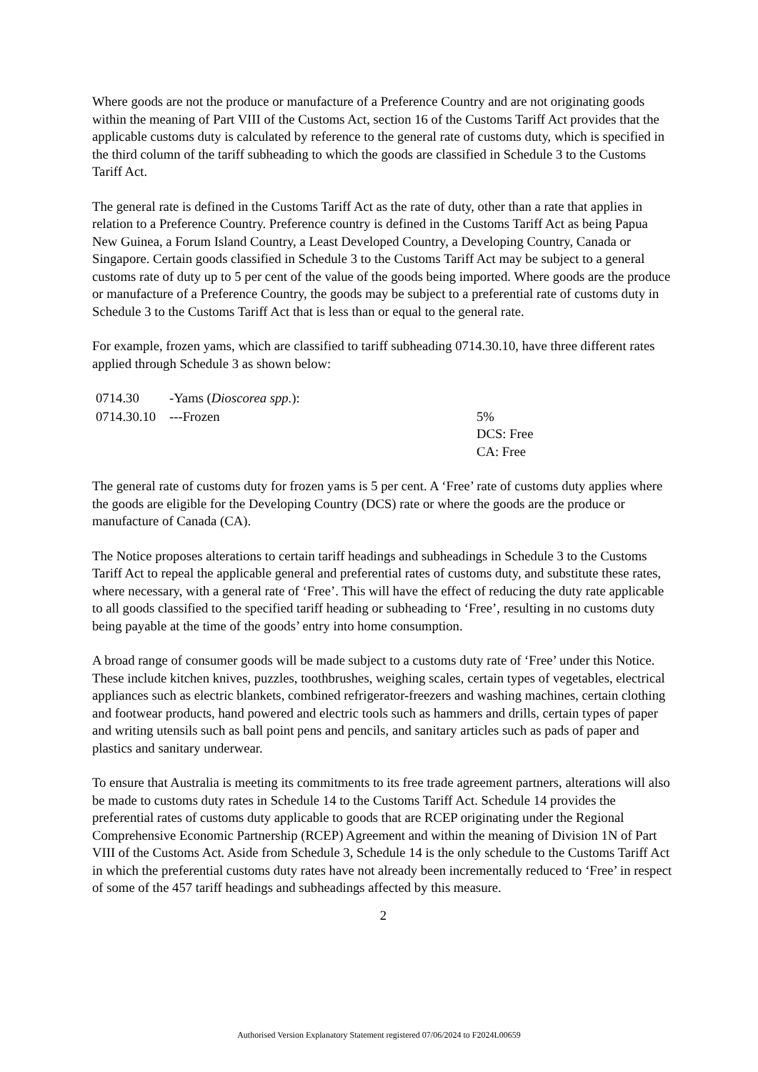Where goods are not the produce or manufacture of a Preference Country and are not originating goods within the meaning of Part VIII of the Customs Act, section 16 of the Customs Tariff Act provides that the applicable customs duty is calculated by reference to the general rate of customs duty, which is specified in the third column of the tariff subheading to which the goods are classified in Schedule 3 to the Customs Tariff Act.
The general rate is defined in the Customs Tariff Act as the rate of duty, other than a rate that applies in relation to a Preference Country. Preference country is defined in the Customs Tariff Act as being Papua New Guinea, a Forum Island Country, a Least Developed Country, a Developing Country, Canada or Singapore. Certain goods classified in Schedule 3 to the Customs Tariff Act may be subject to a general customs rate of duty up to 5 per cent of the value of the goods being imported. Where goods are the produce or manufacture of a Preference Country, the goods may be subject to a preferential rate of customs duty in Schedule 3 to the Customs Tariff Act that is less than or equal to the general rate.
For example, frozen yams, which are classified to tariff subheading 0714.30.10, have three different rates applied through Schedule 3 as shown below:
| 0714.30 | -Yams ( Dioscorea spp. ): | |
| 0714.30.10 | ---Frozen | 5% DCS: Free CA: Free |
The general rate of customs duty for frozen yams is 5 per cent. A ‘Free’ rate of customs duty applies where the goods are eligible for the Developing Country (DCS) rate or where the goods are the produce or manufacture of Canada (CA).
The Notice proposes alterations to certain tariff headings and subheadings in Schedule 3 to the Customs Tariff Act to repeal the applicable general and preferential rates of customs duty, and substitute these rates, where necessary, with a general rate of ‘Free’. This will have the effect of reducing the duty rate applicable to all goods classified to the specified tariff heading or subheading to ‘Free’, resulting in no customs duty being payable at the time of the goods’ entry into home consumption.
A broad range of consumer goods will be made subject to a customs duty rate of ‘Free’ under this Notice. These include kitchen knives, puzzles, toothbrushes, weighing scales, certain types of vegetables, electrical appliances such as electric blankets, combined refrigerator-freezers and washing machines, certain clothing and footwear products, hand powered and electric tools such as hammers and drills, certain types of paper and writing utensils such as ball point pens and pencils, and sanitary articles such as pads of paper and plastics and sanitary underwear.
To ensure that Australia is meeting its commitments to its free trade agreement partners, alterations will also be made to customs duty rates in Schedule 14 to the Customs Tariff Act. Schedule 14 provides the preferential rates of customs duty applicable to goods that are RCEP originating under the Regional Comprehensive Economic Partnership (RCEP) Agreement and within the meaning of Division 1N of Part VIII of the Customs Act. Aside from Schedule 3, Schedule 14 is the only schedule to the Customs Tariff Act in which the preferential customs duty rates have not already been incrementally reduced to ‘Free’ in respect of some of the 457 tariff headings and subheadings affected by this measure.
2
Authorised Version Explanatory Statement registered 07/06/2024 to F2024L00659